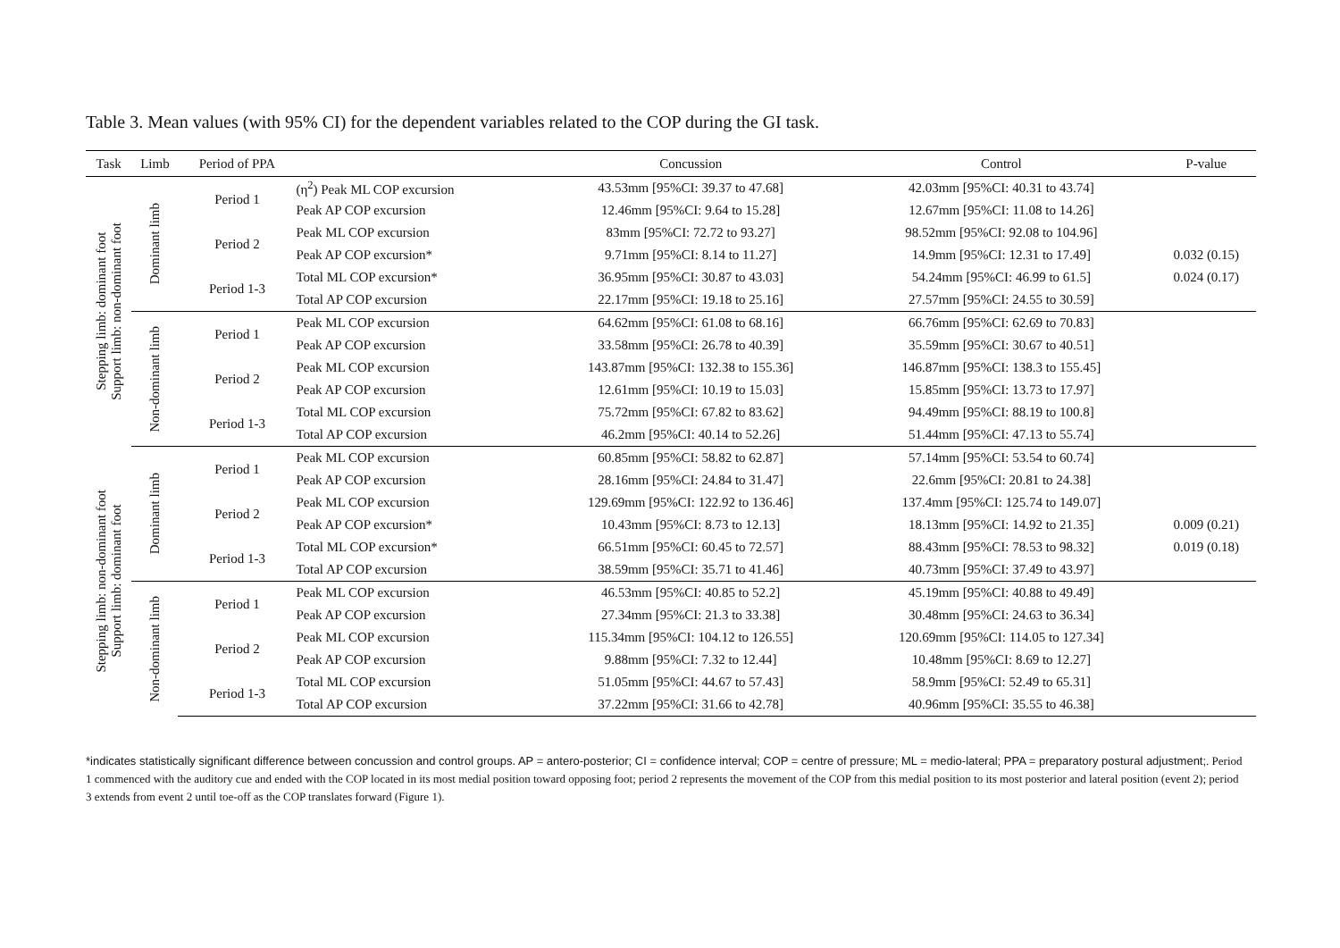Table 3. Mean values (with 95% CI) for the dependent variables related to the COP during the GI task.
| Task | Limb | Period of PPA | | Concussion | Control | P-value |
| --- | --- | --- | --- | --- | --- | --- |
| Stepping limb: dominant foot Support limb: non-dominant foot | Dominant limb | Period 1 | (η<sup>2</sup>) Peak ML COP excursion | 43.53mm [95%CI: 39.37 to 47.68] | 42.03mm [95%CI: 40.31 to 43.74] | |
| | | | Peak AP COP excursion | 12.46mm [95%CI: 9.64 to 15.28] | 12.67mm [95%CI: 11.08 to 14.26] | |
| | | Period 2 | Peak ML COP excursion | 83mm [95%CI: 72.72 to 93.27] | 98.52mm [95%CI: 92.08 to 104.96] | |
| | | | Peak AP COP excursion* | 9.71mm [95%CI: 8.14 to 11.27] | 14.9mm [95%CI: 12.31 to 17.49] | 0.032 (0.15) |
| | | Period 1-3 | Total ML COP excursion* | 36.95mm [95%CI: 30.87 to 43.03] | 54.24mm [95%CI: 46.99 to 61.5] | 0.024 (0.17) |
| | | | Total AP COP excursion | 22.17mm [95%CI: 19.18 to 25.16] | 27.57mm [95%CI: 24.55 to 30.59] | |
| | Non-dominant limb | Period 1 | Peak ML COP excursion | 64.62mm [95%CI: 61.08 to 68.16] | 66.76mm [95%CI: 62.69 to 70.83] | |
| | | | Peak AP COP excursion | 33.58mm [95%CI: 26.78 to 40.39] | 35.59mm [95%CI: 30.67 to 40.51] | |
| | | Period 2 | Peak ML COP excursion | 143.87mm [95%CI: 132.38 to 155.36] | 146.87mm [95%CI: 138.3 to 155.45] | |
| | | | Peak AP COP excursion | 12.61mm [95%CI: 10.19 to 15.03] | 15.85mm [95%CI: 13.73 to 17.97] | |
| | | Period 1-3 | Total ML COP excursion | 75.72mm [95%CI: 67.82 to 83.62] | 94.49mm [95%CI: 88.19 to 100.8] | |
| | | | Total AP COP excursion | 46.2mm [95%CI: 40.14 to 52.26] | 51.44mm [95%CI: 47.13 to 55.74] | |
| Stepping limb: non-dominant foot Support limb: dominant foot | Dominant limb | Period 1 | Peak ML COP excursion | 60.85mm [95%CI: 58.82 to 62.87] | 57.14mm [95%CI: 53.54 to 60.74] | |
| | | | Peak AP COP excursion | 28.16mm [95%CI: 24.84 to 31.47] | 22.6mm [95%CI: 20.81 to 24.38] | |
| | | Period 2 | Peak ML COP excursion | 129.69mm [95%CI: 122.92 to 136.46] | 137.4mm [95%CI: 125.74 to 149.07] | |
| | | | Peak AP COP excursion* | 10.43mm [95%CI: 8.73 to 12.13] | 18.13mm [95%CI: 14.92 to 21.35] | 0.009 (0.21) |
| | | Period 1-3 | Total ML COP excursion* | 66.51mm [95%CI: 60.45 to 72.57] | 88.43mm [95%CI: 78.53 to 98.32] | 0.019 (0.18) |
| | | | Total AP COP excursion | 38.59mm [95%CI: 35.71 to 41.46] | 40.73mm [95%CI: 37.49 to 43.97] | |
| | Non-dominant limb | Period 1 | Peak ML COP excursion | 46.53mm [95%CI: 40.85 to 52.2] | 45.19mm [95%CI: 40.88 to 49.49] | |
| | | | Peak AP COP excursion | 27.34mm [95%CI: 21.3 to 33.38] | 30.48mm [95%CI: 24.63 to 36.34] | |
| | | Period 2 | Peak ML COP excursion | 115.34mm [95%CI: 104.12 to 126.55] | 120.69mm [95%CI: 114.05 to 127.34] | |
| | | | Peak AP COP excursion | 9.88mm [95%CI: 7.32 to 12.44] | 10.48mm [95%CI: 8.69 to 12.27] | |
| | | Period 1-3 | Total ML COP excursion | 51.05mm [95%CI: 44.67 to 57.43] | 58.9mm [95%CI: 52.49 to 65.31] | |
| | | | Total AP COP excursion | 37.22mm [95%CI: 31.66 to 42.78] | 40.96mm [95%CI: 35.55 to 46.38] | |
*indicates statistically significant difference between concussion and control groups. AP = antero-posterior; CI = confidence interval; COP = centre of pressure; ML = medio-lateral; PPA = preparatory postural adjustment;. Period 1 commenced with the auditory cue and ended with the COP located in its most medial position toward opposing foot; period 2 represents the movement of the COP from this medial position to its most posterior and lateral position (event 2); period 3 extends from event 2 until toe-off as the COP translates forward (Figure 1).